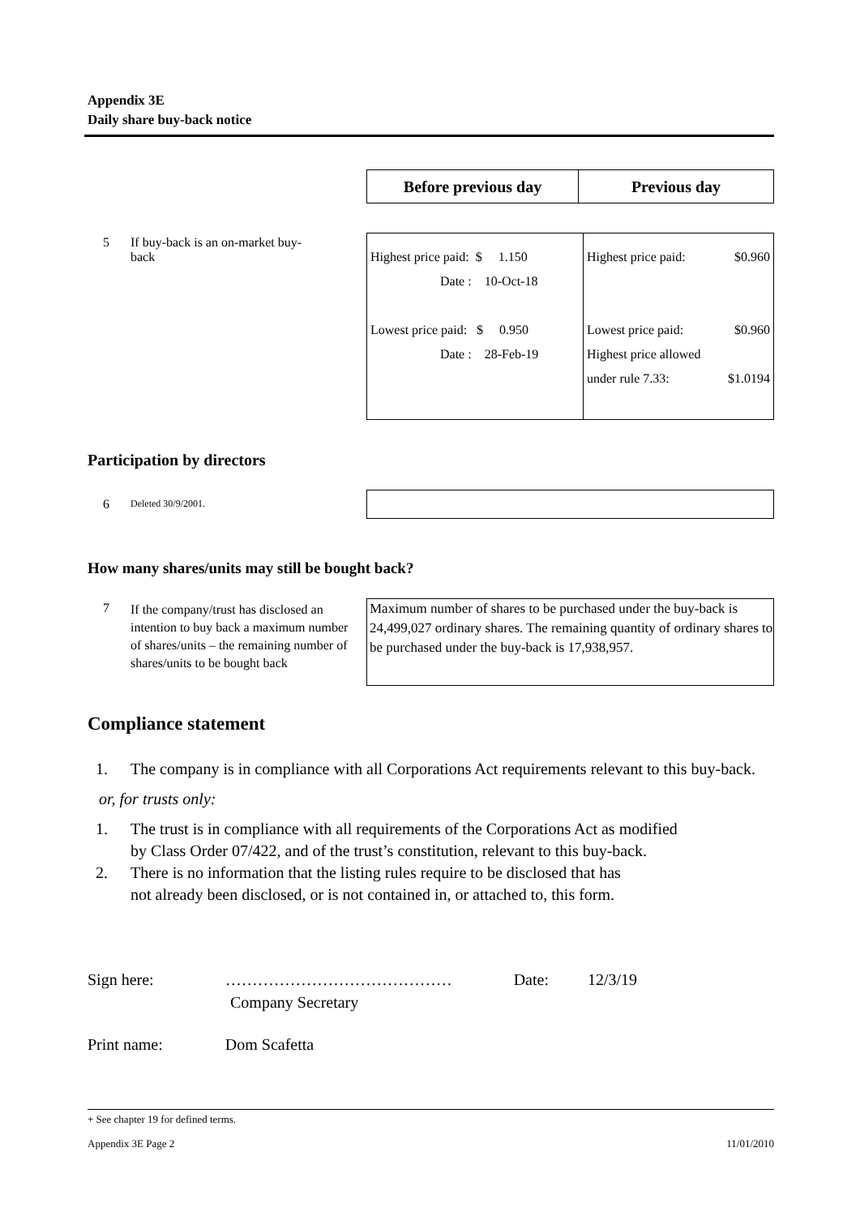Appendix 3E
Daily share buy-back notice
| Before previous day | Previous day |
| --- | --- |
5
If buy-back is an on-market buy-back
| Highest price paid: $ 1.150 Date : 10-Oct-18 Lowest price paid: $ 0.950 Date : 28-Feb-19 | Highest price paid: $0.960 Lowest price paid: $0.960 Highest price allowed under rule 7.33: $1.0194 |
Participation by directors
6 Deleted 30/9/2001.
How many shares/units may still be bought back?
7
If the company/trust has disclosed an intention to buy back a maximum number of shares/units – the remaining number of shares/units to be bought back
Maximum number of shares to be purchased under the buy-back is 24,499,027 ordinary shares. The remaining quantity of ordinary shares to be purchased under the buy-back is 17,938,957.
Compliance statement
1. The company is in compliance with all Corporations Act requirements relevant to this buy-back.
or, for trusts only:
1. The trust is in compliance with all requirements of the Corporations Act as modified
by Class Order 07/422, and of the trust’s constitution, relevant to this buy-back.
2. There is no information that the listing rules require to be disclosed that has
not already been disclosed, or is not contained in, or attached to, this form.
Sign here: …………………………………… Date: 12/3/19
Company Secretary
Print name: Dom Scafetta
+ See chapter 19 for defined terms.
Appendix 3E Page 2 11/01/2010